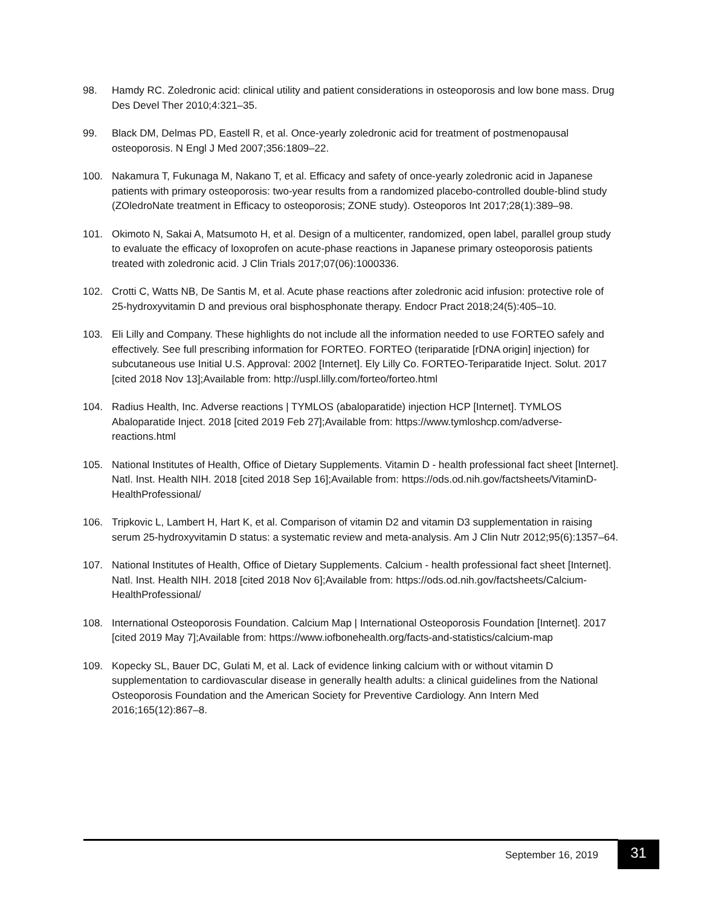98. Hamdy RC. Zoledronic acid: clinical utility and patient considerations in osteoporosis and low bone mass. Drug Des Devel Ther 2010;4:321–35.
99. Black DM, Delmas PD, Eastell R, et al. Once-yearly zoledronic acid for treatment of postmenopausal osteoporosis. N Engl J Med 2007;356:1809–22.
100. Nakamura T, Fukunaga M, Nakano T, et al. Efficacy and safety of once-yearly zoledronic acid in Japanese patients with primary osteoporosis: two-year results from a randomized placebo-controlled double-blind study (ZOledroNate treatment in Efficacy to osteoporosis; ZONE study). Osteoporos Int 2017;28(1):389–98.
101. Okimoto N, Sakai A, Matsumoto H, et al. Design of a multicenter, randomized, open label, parallel group study to evaluate the efficacy of loxoprofen on acute-phase reactions in Japanese primary osteoporosis patients treated with zoledronic acid. J Clin Trials 2017;07(06):1000336.
102. Crotti C, Watts NB, De Santis M, et al. Acute phase reactions after zoledronic acid infusion: protective role of 25-hydroxyvitamin D and previous oral bisphosphonate therapy. Endocr Pract 2018;24(5):405–10.
103. Eli Lilly and Company. These highlights do not include all the information needed to use FORTEO safely and effectively. See full prescribing information for FORTEO. FORTEO (teriparatide [rDNA origin] injection) for subcutaneous use Initial U.S. Approval: 2002 [Internet]. Ely Lilly Co. FORTEO-Teriparatide Inject. Solut. 2017 [cited 2018 Nov 13];Available from: http://uspl.lilly.com/forteo/forteo.html
104. Radius Health, Inc. Adverse reactions | TYMLOS (abaloparatide) injection HCP [Internet]. TYMLOS Abaloparatide Inject. 2018 [cited 2019 Feb 27];Available from: https://www.tymloshcp.com/adverse-reactions.html
105. National Institutes of Health, Office of Dietary Supplements. Vitamin D - health professional fact sheet [Internet]. Natl. Inst. Health NIH. 2018 [cited 2018 Sep 16];Available from: https://ods.od.nih.gov/factsheets/VitaminD-HealthProfessional/
106. Tripkovic L, Lambert H, Hart K, et al. Comparison of vitamin D2 and vitamin D3 supplementation in raising serum 25-hydroxyvitamin D status: a systematic review and meta-analysis. Am J Clin Nutr 2012;95(6):1357–64.
107. National Institutes of Health, Office of Dietary Supplements. Calcium - health professional fact sheet [Internet]. Natl. Inst. Health NIH. 2018 [cited 2018 Nov 6];Available from: https://ods.od.nih.gov/factsheets/Calcium-HealthProfessional/
108. International Osteoporosis Foundation. Calcium Map | International Osteoporosis Foundation [Internet]. 2017 [cited 2019 May 7];Available from: https://www.iofbonehealth.org/facts-and-statistics/calcium-map
109. Kopecky SL, Bauer DC, Gulati M, et al. Lack of evidence linking calcium with or without vitamin D supplementation to cardiovascular disease in generally health adults: a clinical guidelines from the National Osteoporosis Foundation and the American Society for Preventive Cardiology. Ann Intern Med 2016;165(12):867–8.
September 16, 2019 31